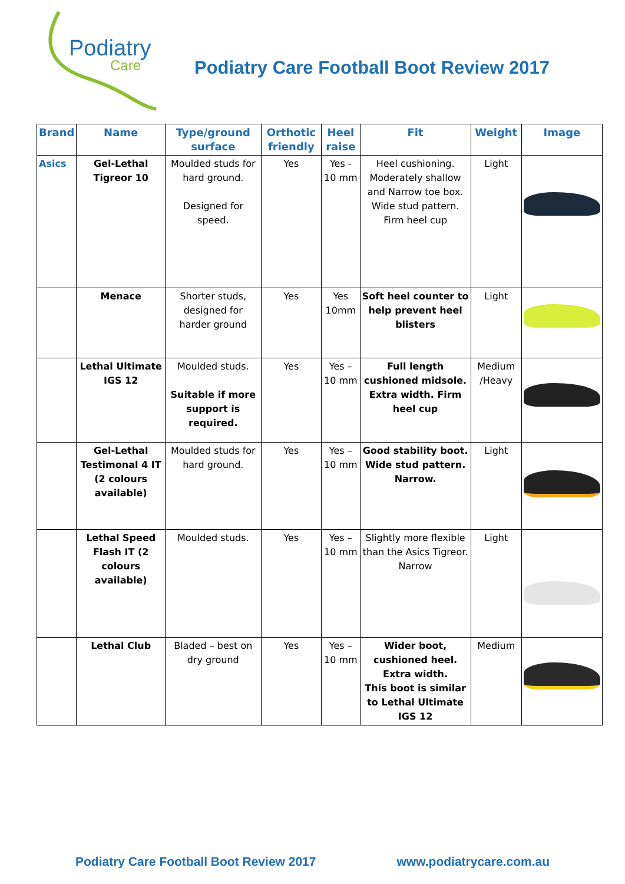Podiatry
Care
Podiatry Care Football Boot Review 2017
| Brand | Name | Type/ground surface | Orthotic friendly | Heel raise | Fit | Weight | Image |
| --- | --- | --- | --- | --- | --- | --- | --- |
| Asics | Gel-Lethal Tigreor 10 | Moulded studs for hard ground. Designed for speed. | Yes | Yes - 10 mm | Heel cushioning. Moderately shallow and Narrow toe box. Wide stud pattern. Firm heel cup | Light | |
| | Menace | Shorter studs, designed for harder ground | Yes | Yes 10mm | Soft heel counter to help prevent heel blisters | Light | |
| | Lethal Ultimate IGS 12 | Moulded studs. Suitable if more support is required. | Yes | Yes – 10 mm | Full length cushioned midsole. Extra width. Firm heel cup | Medium /Heavy | |
| | Gel-Lethal Testimonal 4 IT (2 colours available) | Moulded studs for hard ground. | Yes | Yes – 10 mm | Good stability boot. Wide stud pattern. Narrow. | Light | |
| | Lethal Speed Flash IT (2 colours available) | Moulded studs. | Yes | Yes – 10 mm | Slightly more flexible than the Asics Tigreor. Narrow | Light | |
| | Lethal Club | Bladed – best on dry ground | Yes | Yes – 10 mm | Wider boot, cushioned heel. Extra width. This boot is similar to Lethal Ultimate IGS 12 | Medium | |
Podiatry Care Football Boot Review 2017 www.podiatrycare.com.au